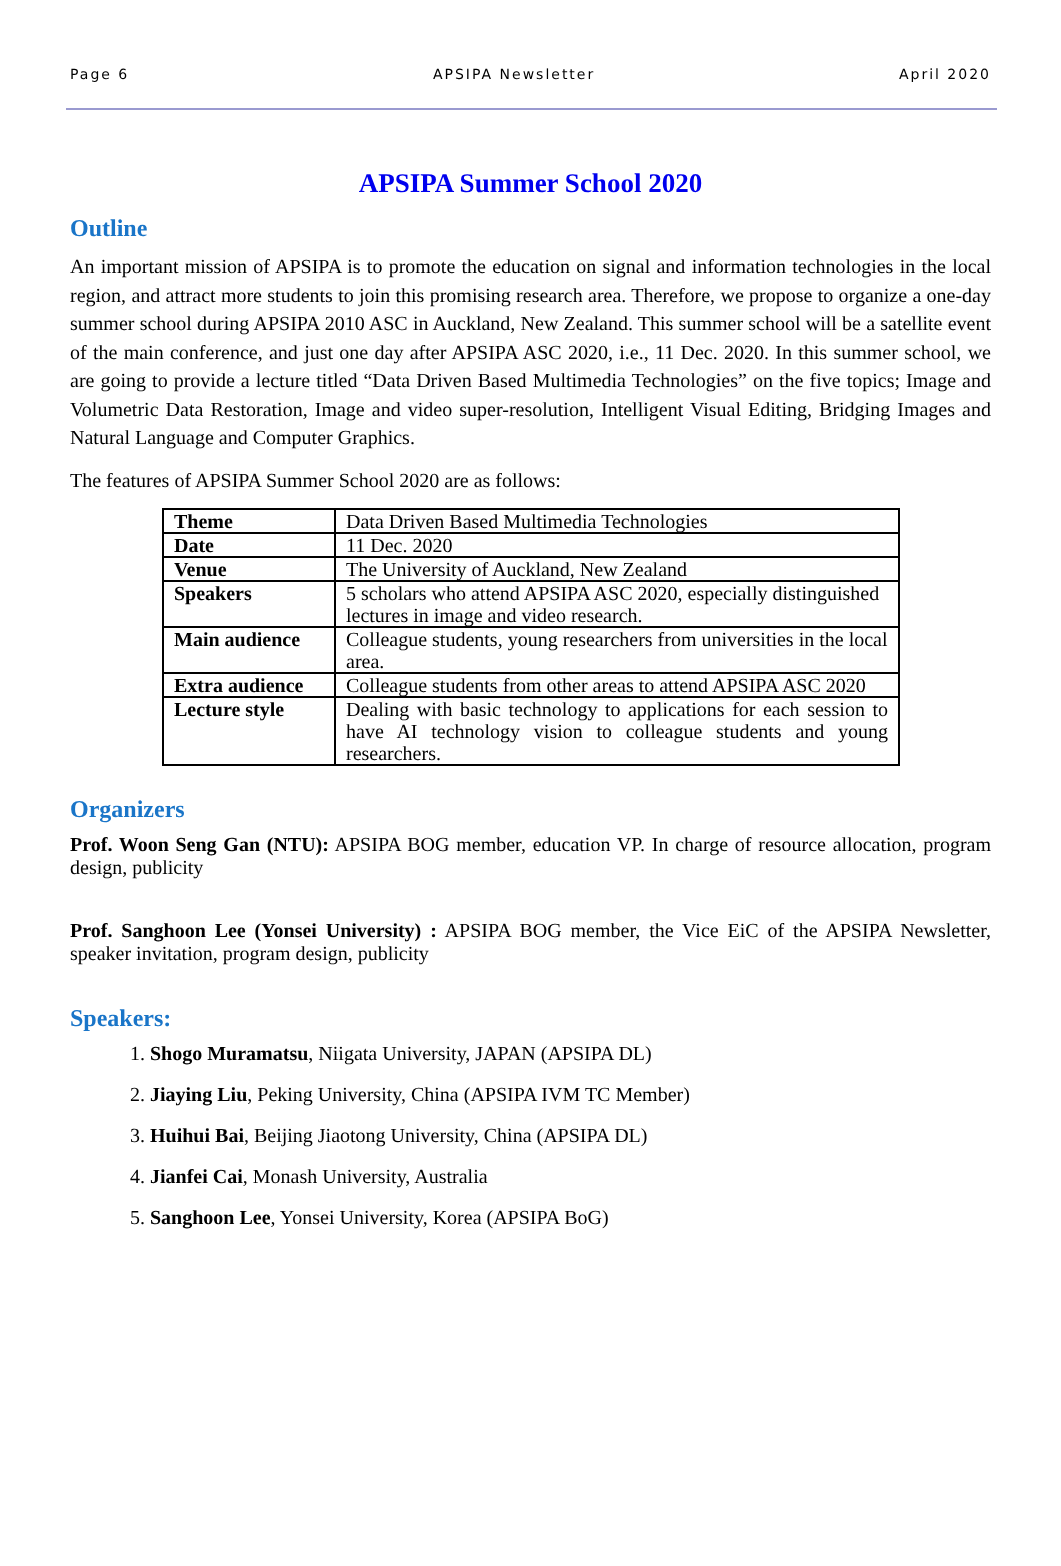Page 6 APSIPA Newsletter April 2020
APSIPA Summer School 2020
Outline
An important mission of APSIPA is to promote the education on signal and information technologies in the local region, and attract more students to join this promising research area. Therefore, we propose to organize a one-day summer school during APSIPA 2010 ASC in Auckland, New Zealand. This summer school will be a satellite event of the main conference, and just one day after APSIPA ASC 2020, i.e., 11 Dec. 2020. In this summer school, we are going to provide a lecture titled “Data Driven Based Multimedia Technologies” on the five topics; Image and Volumetric Data Restoration, Image and video super-resolution, Intelligent Visual Editing, Bridging Images and Natural Language and Computer Graphics.
The features of APSIPA Summer School 2020 are as follows:
| Theme | Data Driven Based Multimedia Technologies |
| Date | 11 Dec. 2020 |
| Venue | The University of Auckland, New Zealand |
| Speakers | 5 scholars who attend APSIPA ASC 2020, especially distinguished lectures in image and video research. |
| Main audience | Colleague students, young researchers from universities in the local area. |
| Extra audience | Colleague students from other areas to attend APSIPA ASC 2020 |
| Lecture style | Dealing with basic technology to applications for each session to have AI technology vision to colleague students and young researchers. |
Organizers
Prof. Woon Seng Gan (NTU): APSIPA BOG member, education VP. In charge of resource allocation, program design, publicity
Prof. Sanghoon Lee (Yonsei University) : APSIPA BOG member, the Vice EiC of the APSIPA Newsletter, speaker invitation, program design, publicity
Speakers:
1. Shogo Muramatsu, Niigata University, JAPAN (APSIPA DL)
2. Jiaying Liu, Peking University, China (APSIPA IVM TC Member)
3. Huihui Bai, Beijing Jiaotong University, China (APSIPA DL)
4. Jianfei Cai, Monash University, Australia
5. Sanghoon Lee, Yonsei University, Korea (APSIPA BoG)